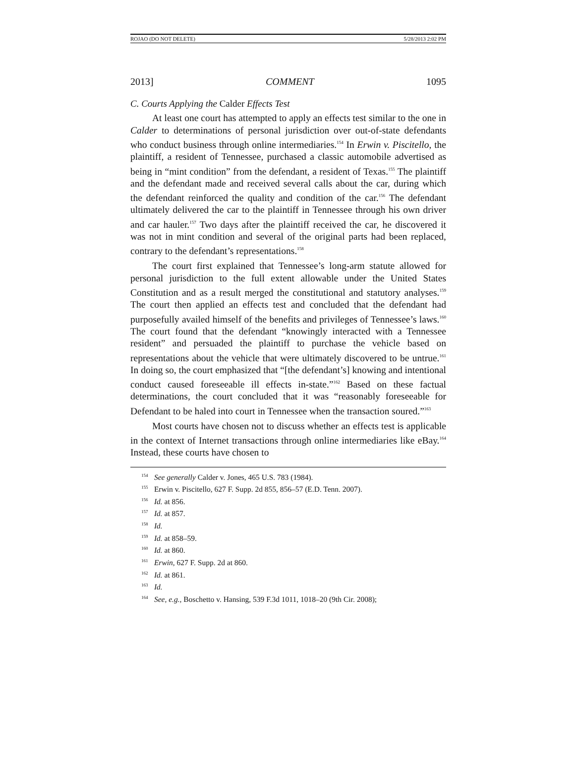ROJAO (DO NOT DELETE) 5/28/2013 2:02 PM
2013] COMMENT 1095
C. Courts Applying the Calder Effects Test
At least one court has attempted to apply an effects test similar to the one in Calder to determinations of personal jurisdiction over out-of-state defendants who conduct business through online intermediaries.<sup>154</sup> In Erwin v. Piscitello, the plaintiff, a resident of Tennessee, purchased a classic automobile advertised as being in “mint condition” from the defendant, a resident of Texas.<sup>155</sup> The plaintiff and the defendant made and received several calls about the car, during which the defendant reinforced the quality and condition of the car.<sup>156</sup> The defendant ultimately delivered the car to the plaintiff in Tennessee through his own driver and car hauler.<sup>157</sup> Two days after the plaintiff received the car, he discovered it was not in mint condition and several of the original parts had been replaced, contrary to the defendant’s representations.<sup>158</sup>
The court first explained that Tennessee’s long-arm statute allowed for personal jurisdiction to the full extent allowable under the United States Constitution and as a result merged the constitutional and statutory analyses.<sup>159</sup> The court then applied an effects test and concluded that the defendant had purposefully availed himself of the benefits and privileges of Tennessee’s laws.<sup>160</sup> The court found that the defendant “knowingly interacted with a Tennessee resident” and persuaded the plaintiff to purchase the vehicle based on representations about the vehicle that were ultimately discovered to be untrue.<sup>161</sup> In doing so, the court emphasized that “[the defendant’s] knowing and intentional conduct caused foreseeable ill effects in-state.”<sup>162</sup> Based on these factual determinations, the court concluded that it was “reasonably foreseeable for Defendant to be haled into court in Tennessee when the transaction soured.”<sup>163</sup>
Most courts have chosen not to discuss whether an effects test is applicable in the context of Internet transactions through online intermediaries like eBay.<sup>164</sup> Instead, these courts have chosen to
<sup>154</sup> See generally Calder v. Jones, 465 U.S. 783 (1984).
<sup>155</sup> Erwin v. Piscitello, 627 F. Supp. 2d 855, 856–57 (E.D. Tenn. 2007).
<sup>156</sup> Id. at 856.
<sup>157</sup> Id. at 857.
<sup>158</sup> Id.
<sup>159</sup> Id. at 858–59.
<sup>160</sup> Id. at 860.
<sup>161</sup> Erwin, 627 F. Supp. 2d at 860.
<sup>162</sup> Id. at 861.
<sup>163</sup> Id.
<sup>164</sup> See, e.g., Boschetto v. Hansing, 539 F.3d 1011, 1018–20 (9th Cir. 2008);